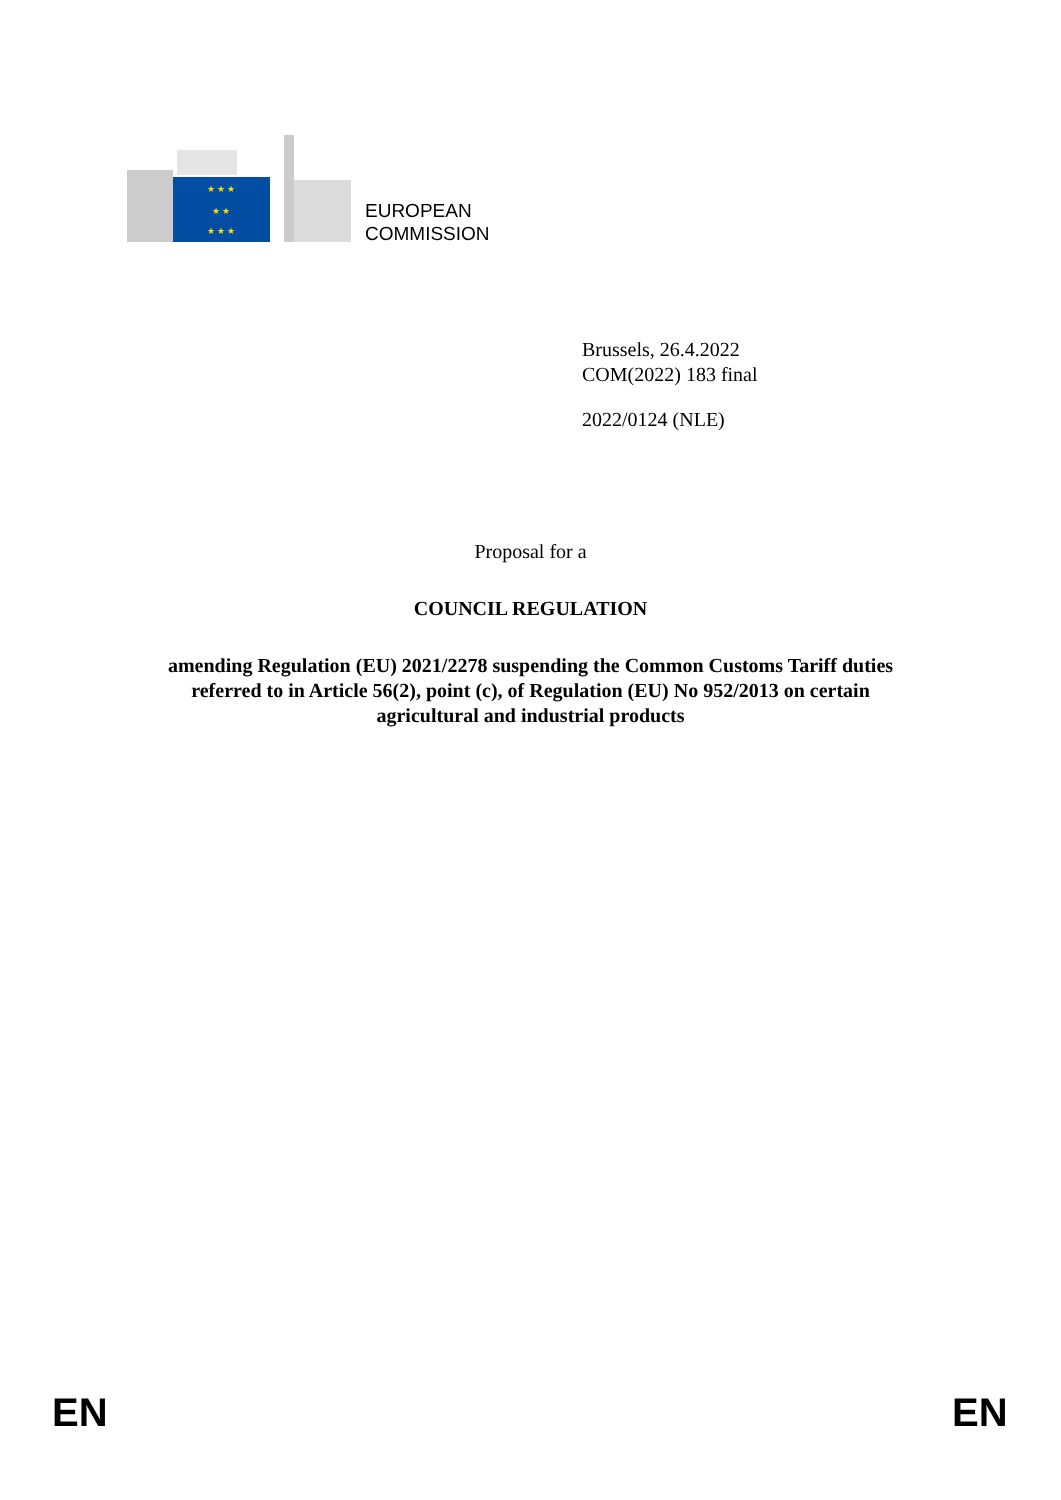★ ★ ★
★ ★
★ ★ ★
EUROPEAN
COMMISSION
Brussels, 26.4.2022
COM(2022) 183 final
2022/0124 (NLE)
Proposal for a
COUNCIL REGULATION
amending Regulation (EU) 2021/2278 suspending the Common Customs Tariff duties
referred to in Article 56(2), point (c), of Regulation (EU) No 952/2013 on certain
agricultural and industrial products
EN EN